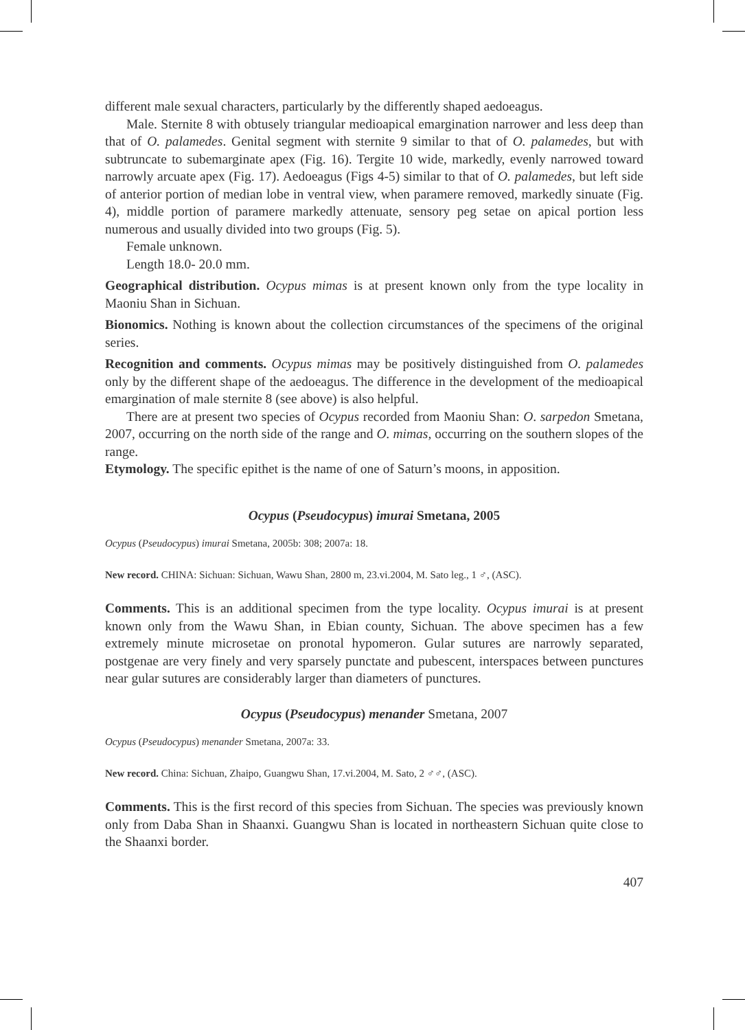different male sexual characters, particularly by the differently shaped aedoeagus.
Male. Sternite 8 with obtusely triangular medioapical emargination narrower and less deep than that of O. palamedes. Genital segment with sternite 9 similar to that of O. palamedes, but with subtruncate to subemarginate apex (Fig. 16). Tergite 10 wide, markedly, evenly narrowed toward narrowly arcuate apex (Fig. 17). Aedoeagus (Figs 4-5) similar to that of O. palamedes, but left side of anterior portion of median lobe in ventral view, when paramere removed, markedly sinuate (Fig. 4), middle portion of paramere markedly attenuate, sensory peg setae on apical portion less numerous and usually divided into two groups (Fig. 5).
Female unknown.
Length 18.0- 20.0 mm.
Geographical distribution. Ocypus mimas is at present known only from the type locality in Maoniu Shan in Sichuan.
Bionomics. Nothing is known about the collection circumstances of the specimens of the original series.
Recognition and comments. Ocypus mimas may be positively distinguished from O. palamedes only by the different shape of the aedoeagus. The difference in the development of the medioapical emargination of male sternite 8 (see above) is also helpful.
There are at present two species of Ocypus recorded from Maoniu Shan: O. sarpedon Smetana, 2007, occurring on the north side of the range and O. mimas, occurring on the southern slopes of the range.
Etymology. The specific epithet is the name of one of Saturn’s moons, in apposition.
Ocypus (Pseudocypus) imurai Smetana, 2005
Ocypus (Pseudocypus) imurai Smetana, 2005b: 308; 2007a: 18.
New record. CHINA: Sichuan: Sichuan, Wawu Shan, 2800 m, 23.vi.2004, M. Sato leg., 1 ♂, (ASC).
Comments. This is an additional specimen from the type locality. Ocypus imurai is at present known only from the Wawu Shan, in Ebian county, Sichuan. The above specimen has a few extremely minute microsetae on pronotal hypomeron. Gular sutures are narrowly separated, postgenae are very finely and very sparsely punctate and pubescent, interspaces between punctures near gular sutures are considerably larger than diameters of punctures.
Ocypus (Pseudocypus) menander Smetana, 2007
Ocypus (Pseudocypus) menander Smetana, 2007a: 33.
New record. China: Sichuan, Zhaipo, Guangwu Shan, 17.vi.2004, M. Sato, 2 ♂♂, (ASC).
Comments. This is the first record of this species from Sichuan. The species was previously known only from Daba Shan in Shaanxi. Guangwu Shan is located in northeastern Sichuan quite close to the Shaanxi border.
407